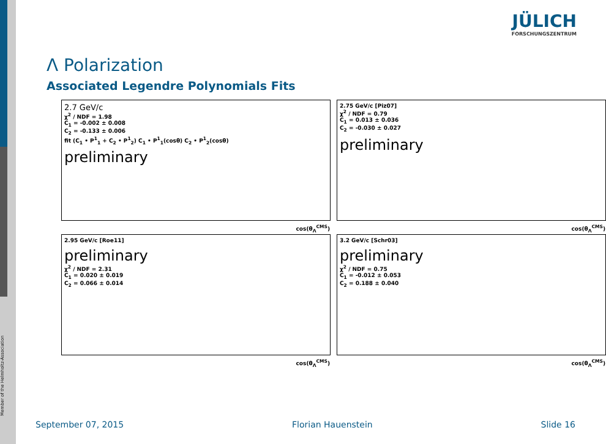Member of the Helmholtz-Association
JÜLICH
FORSCHUNGSZENTRUM
Λ Polarization
Associated Legendre Polynomials Fits
2.7 GeV/c
χ<sup>2</sup> / NDF = 1.98
C<sub>1</sub> = -0.002 ± 0.008
C<sub>2</sub> = -0.133 ± 0.006
fit (C<sub>1</sub> • P<sup>1</sup><sub>1</sub> + C<sub>2</sub> • P<sup>1</sup><sub>2</sub>) C<sub>1</sub> • P<sup>1</sup><sub>1</sub>(cosθ) C<sub>2</sub> • P<sup>1</sup><sub>2</sub>(cosθ)
preliminary
cos(θ<sub>Λ</sub><sup>CMS</sup>)
2.75 GeV/c [Piz07]
χ<sup>2</sup> / NDF = 0.79
C<sub>1</sub> = 0.013 ± 0.036
C<sub>2</sub> = -0.030 ± 0.027
preliminary
cos(θ<sub>Λ</sub><sup>CMS</sup>)
2.95 GeV/c [Roe11]
preliminary
χ<sup>2</sup> / NDF = 2.31
C<sub>1</sub> = 0.020 ± 0.019
C<sub>2</sub> = 0.066 ± 0.014
cos(θ<sub>Λ</sub><sup>CMS</sup>)
3.2 GeV/c [Schr03]
preliminary
χ<sup>2</sup> / NDF = 0.75
C<sub>1</sub> = -0.012 ± 0.053
C<sub>2</sub> = 0.188 ± 0.040
cos(θ<sub>Λ</sub><sup>CMS</sup>)
September 07, 2015 Florian Hauenstein Slide 16